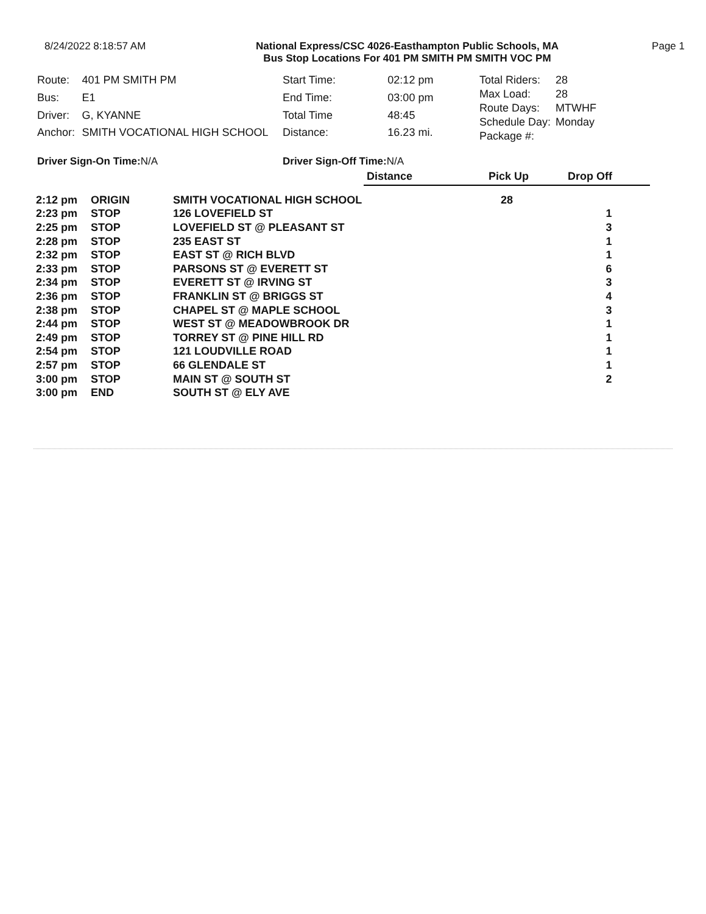8/24/2022 8:18:57 AM National Express/CSC 4026-Easthampton Public Schools, MA
Bus Stop Locations For 401 PM SMITH PM SMITH VOC PM
Page 1
| Route: | 401 PM SMITH PM |
| Bus: | E1 |
| Driver: | G, KYANNE |
| Anchor: | SMITH VOCATIONAL HIGH SCHOOL |
| Start Time: | 02:12 pm |
| End Time: | 03:00 pm |
| Total Time | 48:45 |
| Distance: | 16.23 mi. |
| Total Riders: | 28 |
| Max Load: | 28 |
| Route Days: | MTWHF |
| Schedule Day: | Monday |
| Package #: | |
Driver Sign-On Time: N/A Driver Sign-Off Time: N/A
| | | | Distance | Pick Up | Drop Off |
| 2:12 pm | ORIGIN | SMITH VOCATIONAL HIGH SCHOOL | | 28 | |
| 2:23 pm | STOP | 126 LOVEFIELD ST | | | 1 |
| 2:25 pm | STOP | LOVEFIELD ST @ PLEASANT ST | | | 3 |
| 2:28 pm | STOP | 235 EAST ST | | | 1 |
| 2:32 pm | STOP | EAST ST @ RICH BLVD | | | 1 |
| 2:33 pm | STOP | PARSONS ST @ EVERETT ST | | | 6 |
| 2:34 pm | STOP | EVERETT ST @ IRVING ST | | | 3 |
| 2:36 pm | STOP | FRANKLIN ST @ BRIGGS ST | | | 4 |
| 2:38 pm | STOP | CHAPEL ST @ MAPLE SCHOOL | | | 3 |
| 2:44 pm | STOP | WEST ST @ MEADOWBROOK DR | | | 1 |
| 2:49 pm | STOP | TORREY ST @ PINE HILL RD | | | 1 |
| 2:54 pm | STOP | 121 LOUDVILLE ROAD | | | 1 |
| 2:57 pm | STOP | 66 GLENDALE ST | | | 1 |
| 3:00 pm | STOP | MAIN ST @ SOUTH ST | | | 2 |
| 3:00 pm | END | SOUTH ST @ ELY AVE | | | |